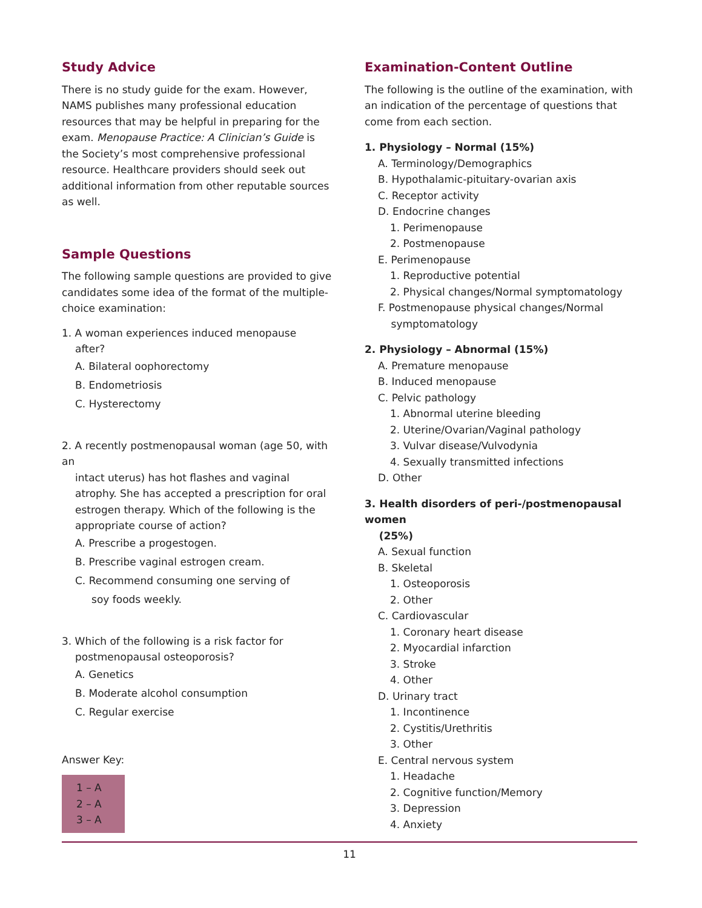Study Advice
There is no study guide for the exam. However, NAMS publishes many professional education resources that may be helpful in preparing for the exam. Menopause Practice: A Clinician’s Guide is the Society’s most comprehensive professional resource. Healthcare providers should seek out additional information from other reputable sources as well.
Sample Questions
The following sample questions are provided to give candidates some idea of the format of the multiple-choice examination:
1. A woman experiences induced menopause
after?
A. Bilateral oophorectomy
B. Endometriosis
C. Hysterectomy
2. A recently postmenopausal woman (age 50, with an
intact uterus) has hot flashes and vaginal atrophy. She has accepted a prescription for oral estrogen therapy. Which of the following is the appropriate course of action?
A. Prescribe a progestogen.
B. Prescribe vaginal estrogen cream.
C. Recommend consuming one serving of
soy foods weekly.
3. Which of the following is a risk factor for
postmenopausal osteoporosis?
A. Genetics
B. Moderate alcohol consumption
C. Regular exercise
Answer Key:
1 – A
2 – A
3 – A
Examination-Content Outline
The following is the outline of the examination, with an indication of the percentage of questions that come from each section.
1. Physiology – Normal (15%)
A. Terminology/Demographics
B. Hypothalamic-pituitary-ovarian axis
C. Receptor activity
D. Endocrine changes
1. Perimenopause
2. Postmenopause
E. Perimenopause
1. Reproductive potential
2. Physical changes/Normal symptomatology
F. Postmenopause physical changes/Normal
symptomatology
2. Physiology – Abnormal (15%)
A. Premature menopause
B. Induced menopause
C. Pelvic pathology
1. Abnormal uterine bleeding
2. Uterine/Ovarian/Vaginal pathology
3. Vulvar disease/Vulvodynia
4. Sexually transmitted infections
D. Other
3. Health disorders of peri-/postmenopausal women
(25%)
A. Sexual function
B. Skeletal
1. Osteoporosis
2. Other
C. Cardiovascular
1. Coronary heart disease
2. Myocardial infarction
3. Stroke
4. Other
D. Urinary tract
1. Incontinence
2. Cystitis/Urethritis
3. Other
E. Central nervous system
1. Headache
2. Cognitive function/Memory
3. Depression
4. Anxiety
11